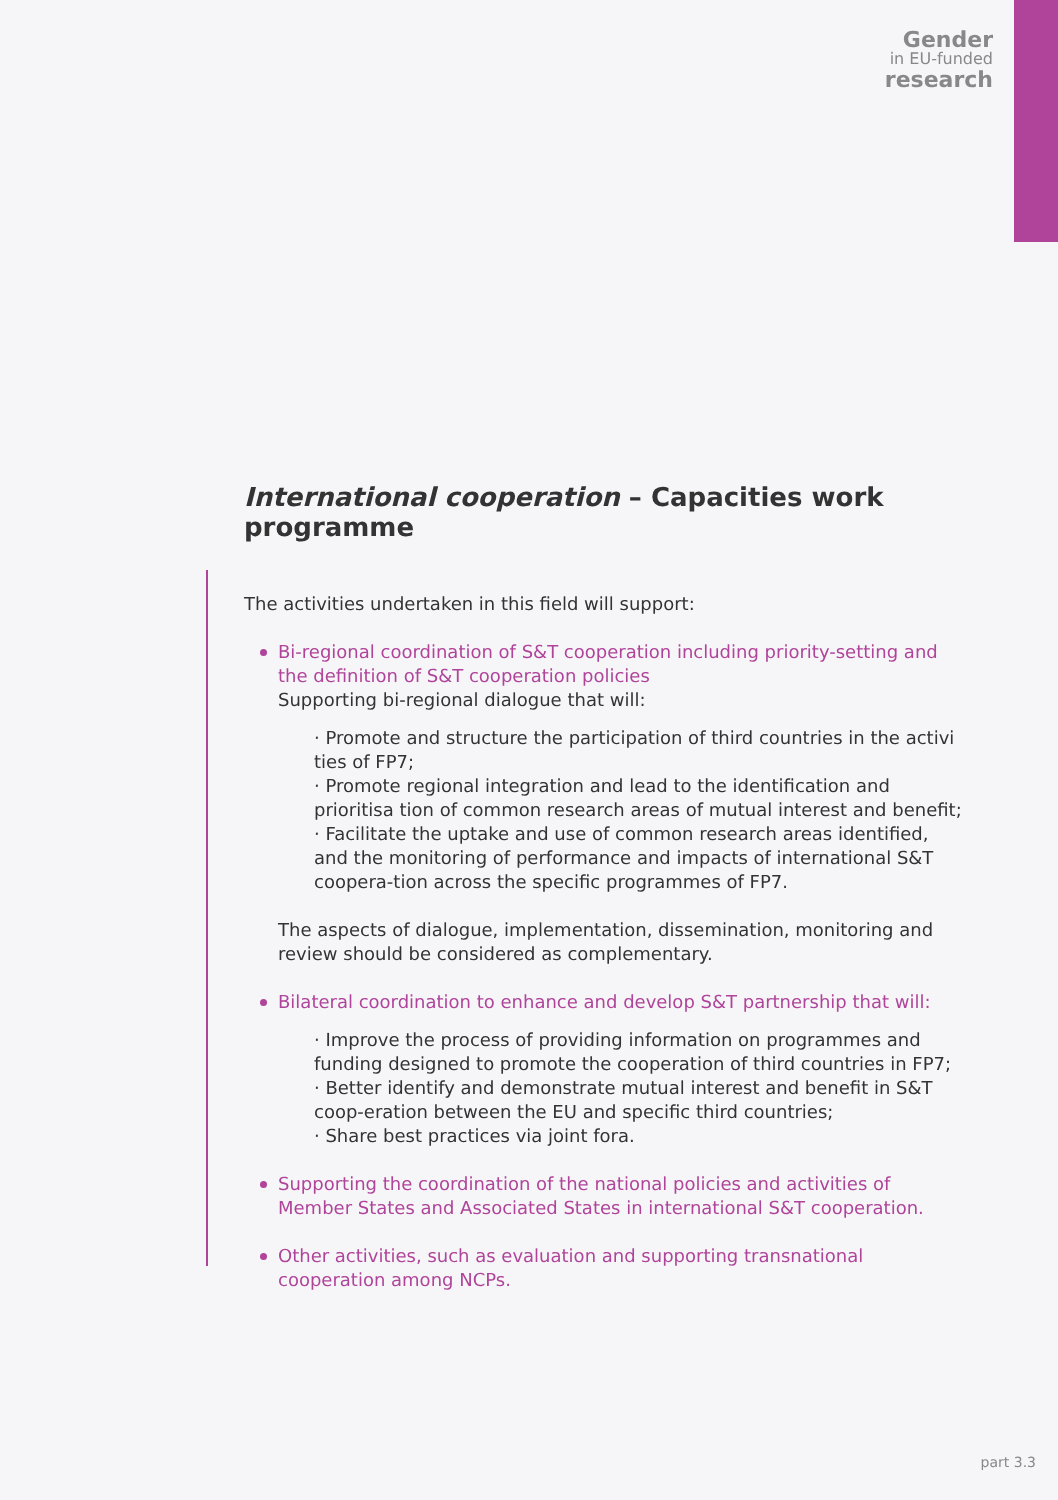Gender
in EU-funded
research
International cooperation – Capacities work programme
The activities undertaken in this field will support:
Bi-regional coordination of S&T cooperation including priority-setting and the definition of S&T cooperation policies
Supporting bi-regional dialogue that will:
· Promote and structure the participation of third countries in the activi ties of FP7;
· Promote regional integration and lead to the identification and prioritisa tion of common research areas of mutual interest and benefit;
· Facilitate the uptake and use of common research areas identified, and the monitoring of performance and impacts of international S&T coopera-tion across the specific programmes of FP7.
The aspects of dialogue, implementation, dissemination, monitoring and review should be considered as complementary.
Bilateral coordination to enhance and develop S&T partnership that will:
· Improve the process of providing information on programmes and funding designed to promote the cooperation of third countries in FP7;
· Better identify and demonstrate mutual interest and benefit in S&T coop-eration between the EU and specific third countries;
· Share best practices via joint fora.
Supporting the coordination of the national policies and activities of Member States and Associated States in international S&T cooperation.
Other activities, such as evaluation and supporting transnational cooperation among NCPs.
part 3.3